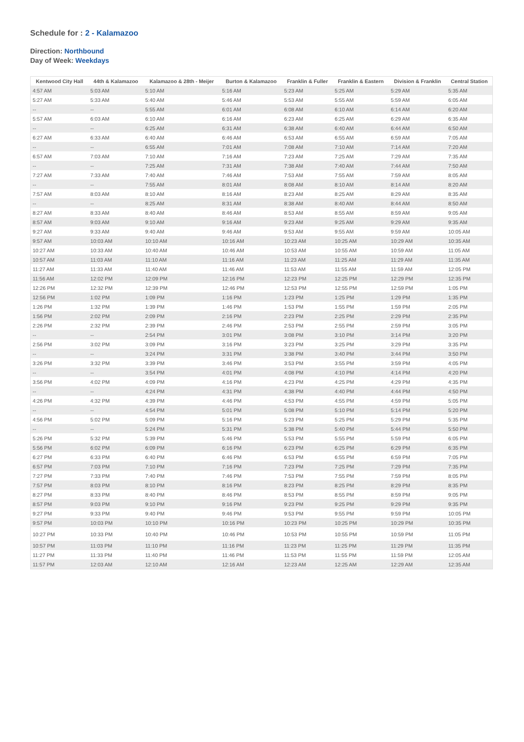Schedule for : 2 - Kalamazoo
Direction: Northbound
Day of Week: Weekdays
| Kentwood City Hall | 44th & Kalamazoo | Kalamazoo & 28th - Meijer | Burton & Kalamazoo | Franklin & Fuller | Franklin & Eastern | Division & Franklin | Central Station |
| --- | --- | --- | --- | --- | --- | --- | --- |
| 4:57 AM | 5:03 AM | 5:10 AM | 5:16 AM | 5:23 AM | 5:25 AM | 5:29 AM | 5:35 AM |
| 5:27 AM | 5:33 AM | 5:40 AM | 5:46 AM | 5:53 AM | 5:55 AM | 5:59 AM | 6:05 AM |
| -- | -- | 5:55 AM | 6:01 AM | 6:08 AM | 6:10 AM | 6:14 AM | 6:20 AM |
| 5:57 AM | 6:03 AM | 6:10 AM | 6:16 AM | 6:23 AM | 6:25 AM | 6:29 AM | 6:35 AM |
| -- | -- | 6:25 AM | 6:31 AM | 6:38 AM | 6:40 AM | 6:44 AM | 6:50 AM |
| 6:27 AM | 6:33 AM | 6:40 AM | 6:46 AM | 6:53 AM | 6:55 AM | 6:59 AM | 7:05 AM |
| -- | -- | 6:55 AM | 7:01 AM | 7:08 AM | 7:10 AM | 7:14 AM | 7:20 AM |
| 6:57 AM | 7:03 AM | 7:10 AM | 7:16 AM | 7:23 AM | 7:25 AM | 7:29 AM | 7:35 AM |
| -- | -- | 7:25 AM | 7:31 AM | 7:38 AM | 7:40 AM | 7:44 AM | 7:50 AM |
| 7:27 AM | 7:33 AM | 7:40 AM | 7:46 AM | 7:53 AM | 7:55 AM | 7:59 AM | 8:05 AM |
| -- | -- | 7:55 AM | 8:01 AM | 8:08 AM | 8:10 AM | 8:14 AM | 8:20 AM |
| 7:57 AM | 8:03 AM | 8:10 AM | 8:16 AM | 8:23 AM | 8:25 AM | 8:29 AM | 8:35 AM |
| -- | -- | 8:25 AM | 8:31 AM | 8:38 AM | 8:40 AM | 8:44 AM | 8:50 AM |
| 8:27 AM | 8:33 AM | 8:40 AM | 8:46 AM | 8:53 AM | 8:55 AM | 8:59 AM | 9:05 AM |
| 8:57 AM | 9:03 AM | 9:10 AM | 9:16 AM | 9:23 AM | 9:25 AM | 9:29 AM | 9:35 AM |
| 9:27 AM | 9:33 AM | 9:40 AM | 9:46 AM | 9:53 AM | 9:55 AM | 9:59 AM | 10:05 AM |
| 9:57 AM | 10:03 AM | 10:10 AM | 10:16 AM | 10:23 AM | 10:25 AM | 10:29 AM | 10:35 AM |
| 10:27 AM | 10:33 AM | 10:40 AM | 10:46 AM | 10:53 AM | 10:55 AM | 10:59 AM | 11:05 AM |
| 10:57 AM | 11:03 AM | 11:10 AM | 11:16 AM | 11:23 AM | 11:25 AM | 11:29 AM | 11:35 AM |
| 11:27 AM | 11:33 AM | 11:40 AM | 11:46 AM | 11:53 AM | 11:55 AM | 11:59 AM | 12:05 PM |
| 11:56 AM | 12:02 PM | 12:09 PM | 12:16 PM | 12:23 PM | 12:25 PM | 12:29 PM | 12:35 PM |
| 12:26 PM | 12:32 PM | 12:39 PM | 12:46 PM | 12:53 PM | 12:55 PM | 12:59 PM | 1:05 PM |
| 12:56 PM | 1:02 PM | 1:09 PM | 1:16 PM | 1:23 PM | 1:25 PM | 1:29 PM | 1:35 PM |
| 1:26 PM | 1:32 PM | 1:39 PM | 1:46 PM | 1:53 PM | 1:55 PM | 1:59 PM | 2:05 PM |
| 1:56 PM | 2:02 PM | 2:09 PM | 2:16 PM | 2:23 PM | 2:25 PM | 2:29 PM | 2:35 PM |
| 2:26 PM | 2:32 PM | 2:39 PM | 2:46 PM | 2:53 PM | 2:55 PM | 2:59 PM | 3:05 PM |
| -- | -- | 2:54 PM | 3:01 PM | 3:08 PM | 3:10 PM | 3:14 PM | 3:20 PM |
| 2:56 PM | 3:02 PM | 3:09 PM | 3:16 PM | 3:23 PM | 3:25 PM | 3:29 PM | 3:35 PM |
| -- | -- | 3:24 PM | 3:31 PM | 3:38 PM | 3:40 PM | 3:44 PM | 3:50 PM |
| 3:26 PM | 3:32 PM | 3:39 PM | 3:46 PM | 3:53 PM | 3:55 PM | 3:59 PM | 4:05 PM |
| -- | -- | 3:54 PM | 4:01 PM | 4:08 PM | 4:10 PM | 4:14 PM | 4:20 PM |
| 3:56 PM | 4:02 PM | 4:09 PM | 4:16 PM | 4:23 PM | 4:25 PM | 4:29 PM | 4:35 PM |
| -- | -- | 4:24 PM | 4:31 PM | 4:38 PM | 4:40 PM | 4:44 PM | 4:50 PM |
| 4:26 PM | 4:32 PM | 4:39 PM | 4:46 PM | 4:53 PM | 4:55 PM | 4:59 PM | 5:05 PM |
| -- | -- | 4:54 PM | 5:01 PM | 5:08 PM | 5:10 PM | 5:14 PM | 5:20 PM |
| 4:56 PM | 5:02 PM | 5:09 PM | 5:16 PM | 5:23 PM | 5:25 PM | 5:29 PM | 5:35 PM |
| -- | -- | 5:24 PM | 5:31 PM | 5:38 PM | 5:40 PM | 5:44 PM | 5:50 PM |
| 5:26 PM | 5:32 PM | 5:39 PM | 5:46 PM | 5:53 PM | 5:55 PM | 5:59 PM | 6:05 PM |
| 5:56 PM | 6:02 PM | 6:09 PM | 6:16 PM | 6:23 PM | 6:25 PM | 6:29 PM | 6:35 PM |
| 6:27 PM | 6:33 PM | 6:40 PM | 6:46 PM | 6:53 PM | 6:55 PM | 6:59 PM | 7:05 PM |
| 6:57 PM | 7:03 PM | 7:10 PM | 7:16 PM | 7:23 PM | 7:25 PM | 7:29 PM | 7:35 PM |
| 7:27 PM | 7:33 PM | 7:40 PM | 7:46 PM | 7:53 PM | 7:55 PM | 7:59 PM | 8:05 PM |
| 7:57 PM | 8:03 PM | 8:10 PM | 8:16 PM | 8:23 PM | 8:25 PM | 8:29 PM | 8:35 PM |
| 8:27 PM | 8:33 PM | 8:40 PM | 8:46 PM | 8:53 PM | 8:55 PM | 8:59 PM | 9:05 PM |
| 8:57 PM | 9:03 PM | 9:10 PM | 9:16 PM | 9:23 PM | 9:25 PM | 9:29 PM | 9:35 PM |
| 9:27 PM | 9:33 PM | 9:40 PM | 9:46 PM | 9:53 PM | 9:55 PM | 9:59 PM | 10:05 PM |
| 9:57 PM | 10:03 PM | 10:10 PM | 10:16 PM | 10:23 PM | 10:25 PM | 10:29 PM | 10:35 PM |
| 10:27 PM | 10:33 PM | 10:40 PM | 10:46 PM | 10:53 PM | 10:55 PM | 10:59 PM | 11:05 PM |
| 10:57 PM | 11:03 PM | 11:10 PM | 11:16 PM | 11:23 PM | 11:25 PM | 11:29 PM | 11:35 PM |
| 11:27 PM | 11:33 PM | 11:40 PM | 11:46 PM | 11:53 PM | 11:55 PM | 11:59 PM | 12:05 AM |
| 11:57 PM | 12:03 AM | 12:10 AM | 12:16 AM | 12:23 AM | 12:25 AM | 12:29 AM | 12:35 AM |